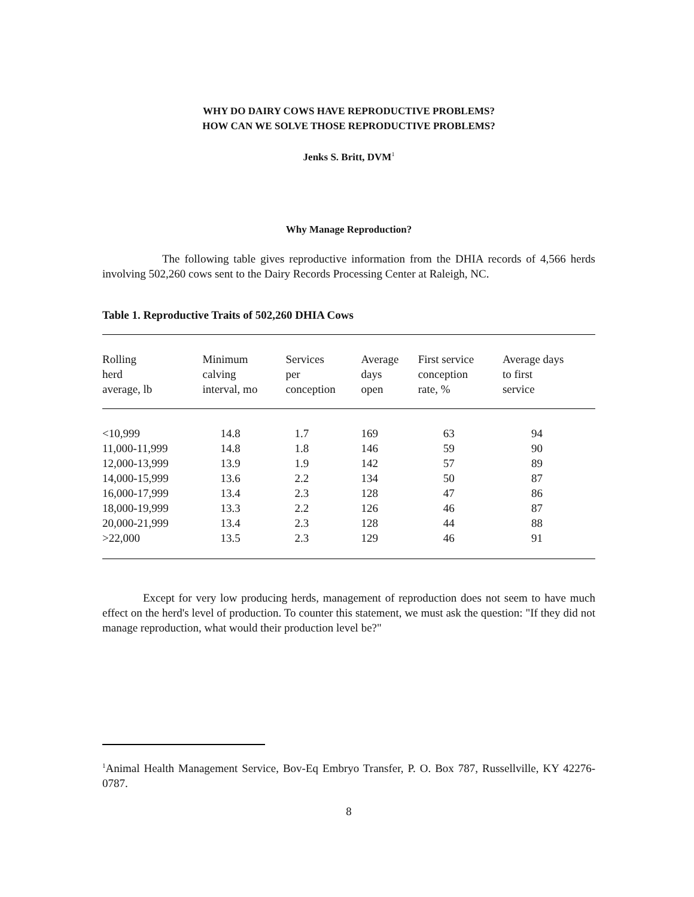WHY DO DAIRY COWS HAVE REPRODUCTIVE PROBLEMS?
HOW CAN WE SOLVE THOSE REPRODUCTIVE PROBLEMS?
Jenks S. Britt, DVM<sup>1</sup>
Why Manage Reproduction?
The following table gives reproductive information from the DHIA records of 4,566 herds involving 502,260 cows sent to the Dairy Records Processing Center at Raleigh, NC.
Table 1. Reproductive Traits of 502,260 DHIA Cows
| Rolling herd average, lb | Minimum calving interval, mo | Services per conception | Average days open | First service conception rate, % | Average days to first service |
| <10,999 | 14.8 | 1.7 | 169 | 63 | 94 |
| 11,000-11,999 | 14.8 | 1.8 | 146 | 59 | 90 |
| 12,000-13,999 | 13.9 | 1.9 | 142 | 57 | 89 |
| 14,000-15,999 | 13.6 | 2.2 | 134 | 50 | 87 |
| 16,000-17,999 | 13.4 | 2.3 | 128 | 47 | 86 |
| 18,000-19,999 | 13.3 | 2.2 | 126 | 46 | 87 |
| 20,000-21,999 | 13.4 | 2.3 | 128 | 44 | 88 |
| >22,000 | 13.5 | 2.3 | 129 | 46 | 91 |
Except for very low producing herds, management of reproduction does not seem to have much effect on the herd's level of production. To counter this statement, we must ask the question: "If they did not manage reproduction, what would their production level be?"
<sup>1</sup> Animal Health Management Service, Bov-Eq Embryo Transfer, P. O. Box 787, Russellville, KY 42276-0787.
8